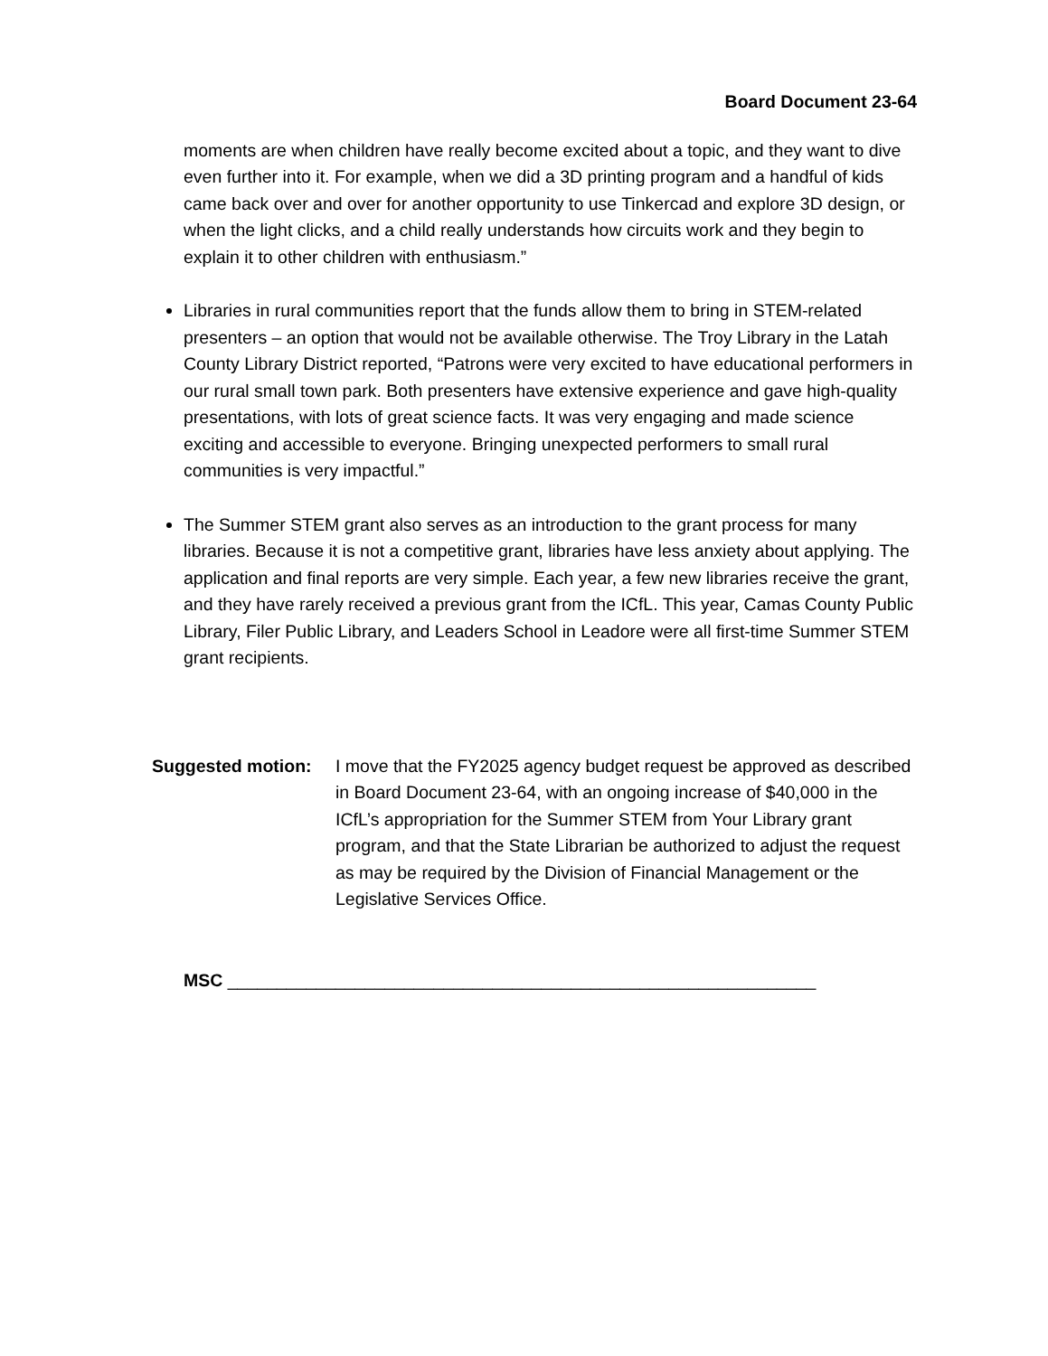Board Document 23-64
moments are when children have really become excited about a topic, and they want to dive even further into it. For example, when we did a 3D printing program and a handful of kids came back over and over for another opportunity to use Tinkercad and explore 3D design, or when the light clicks, and a child really understands how circuits work and they begin to explain it to other children with enthusiasm.”
Libraries in rural communities report that the funds allow them to bring in STEM-related presenters – an option that would not be available otherwise. The Troy Library in the Latah County Library District reported, “Patrons were very excited to have educational performers in our rural small town park. Both presenters have extensive experience and gave high-quality presentations, with lots of great science facts. It was very engaging and made science exciting and accessible to everyone. Bringing unexpected performers to small rural communities is very impactful.”
The Summer STEM grant also serves as an introduction to the grant process for many libraries. Because it is not a competitive grant, libraries have less anxiety about applying. The application and final reports are very simple. Each year, a few new libraries receive the grant, and they have rarely received a previous grant from the ICfL. This year, Camas County Public Library, Filer Public Library, and Leaders School in Leadore were all first-time Summer STEM grant recipients.
Suggested motion: I move that the FY2025 agency budget request be approved as described in Board Document 23-64, with an ongoing increase of $40,000 in the ICfL’s appropriation for the Summer STEM from Your Library grant program, and that the State Librarian be authorized to adjust the request as may be required by the Division of Financial Management or the Legislative Services Office.
MSC ____________________________________________________________